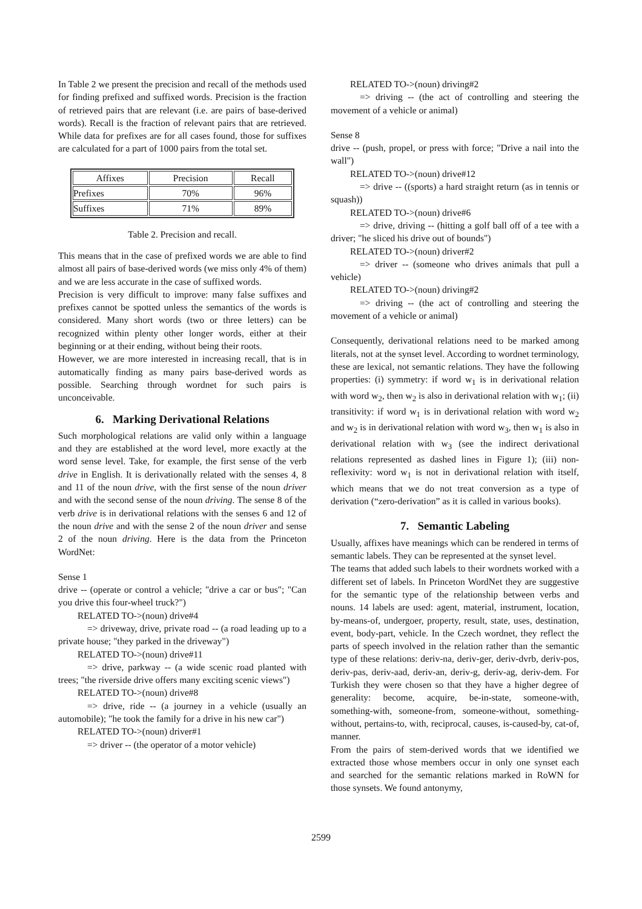In Table 2 we present the precision and recall of the methods used for finding prefixed and suffixed words. Precision is the fraction of retrieved pairs that are relevant (i.e. are pairs of base-derived words). Recall is the fraction of relevant pairs that are retrieved. While data for prefixes are for all cases found, those for suffixes are calculated for a part of 1000 pairs from the total set.
| Affixes | Precision | Recall |
| --- | --- | --- |
| Prefixes | 70% | 96% |
| Suffixes | 71% | 89% |
Table 2. Precision and recall.
This means that in the case of prefixed words we are able to find almost all pairs of base-derived words (we miss only 4% of them) and we are less accurate in the case of suffixed words.
Precision is very difficult to improve: many false suffixes and prefixes cannot be spotted unless the semantics of the words is considered. Many short words (two or three letters) can be recognized within plenty other longer words, either at their beginning or at their ending, without being their roots.
However, we are more interested in increasing recall, that is in automatically finding as many pairs base-derived words as possible. Searching through wordnet for such pairs is unconceivable.
6. Marking Derivational Relations
Such morphological relations are valid only within a language and they are established at the word level, more exactly at the word sense level. Take, for example, the first sense of the verb drive in English. It is derivationally related with the senses 4, 8 and 11 of the noun drive, with the first sense of the noun driver and with the second sense of the noun driving. The sense 8 of the verb drive is in derivational relations with the senses 6 and 12 of the noun drive and with the sense 2 of the noun driver and sense 2 of the noun driving. Here is the data from the Princeton WordNet:
Sense 1
drive -- (operate or control a vehicle; "drive a car or bus"; "Can you drive this four-wheel truck?")
RELATED TO->(noun) drive#4
=> driveway, drive, private road -- (a road leading up to a private house; "they parked in the driveway")
RELATED TO->(noun) drive#11
=> drive, parkway -- (a wide scenic road planted with trees; "the riverside drive offers many exciting scenic views")
RELATED TO->(noun) drive#8
=> drive, ride -- (a journey in a vehicle (usually an automobile); "he took the family for a drive in his new car")
RELATED TO->(noun) driver#1
=> driver -- (the operator of a motor vehicle)
RELATED TO->(noun) driving#2
=> driving -- (the act of controlling and steering the movement of a vehicle or animal)
Sense 8
drive -- (push, propel, or press with force; "Drive a nail into the wall")
RELATED TO->(noun) drive#12
=> drive -- ((sports) a hard straight return (as in tennis or squash))
RELATED TO->(noun) drive#6
=> drive, driving -- (hitting a golf ball off of a tee with a driver; "he sliced his drive out of bounds")
RELATED TO->(noun) driver#2
=> driver -- (someone who drives animals that pull a vehicle)
RELATED TO->(noun) driving#2
=> driving -- (the act of controlling and steering the movement of a vehicle or animal)
Consequently, derivational relations need to be marked among literals, not at the synset level. According to wordnet terminology, these are lexical, not semantic relations. They have the following properties: (i) symmetry: if word w<sub>1</sub> is in derivational relation with word w<sub>2</sub>, then w<sub>2</sub> is also in derivational relation with w<sub>1</sub>; (ii) transitivity: if word w<sub>1</sub> is in derivational relation with word w<sub>2</sub> and w<sub>2</sub> is in derivational relation with word w<sub>3</sub>, then w<sub>1</sub> is also in derivational relation with w<sub>3</sub> (see the indirect derivational relations represented as dashed lines in Figure 1); (iii) non-reflexivity: word w<sub>1</sub> is not in derivational relation with itself, which means that we do not treat conversion as a type of derivation (“zero-derivation” as it is called in various books).
7. Semantic Labeling
Usually, affixes have meanings which can be rendered in terms of semantic labels. They can be represented at the synset level.
The teams that added such labels to their wordnets worked with a different set of labels. In Princeton WordNet they are suggestive for the semantic type of the relationship between verbs and nouns. 14 labels are used: agent, material, instrument, location, by-means-of, undergoer, property, result, state, uses, destination, event, body-part, vehicle. In the Czech wordnet, they reflect the parts of speech involved in the relation rather than the semantic type of these relations: deriv-na, deriv-ger, deriv-dvrb, deriv-pos, deriv-pas, deriv-aad, deriv-an, deriv-g, deriv-ag, deriv-dem. For Turkish they were chosen so that they have a higher degree of generality: become, acquire, be-in-state, someone-with, something-with, someone-from, someone-without, something-without, pertains-to, with, reciprocal, causes, is-caused-by, cat-of, manner.
From the pairs of stem-derived words that we identified we extracted those whose members occur in only one synset each and searched for the semantic relations marked in RoWN for those synsets. We found antonymy,
2599